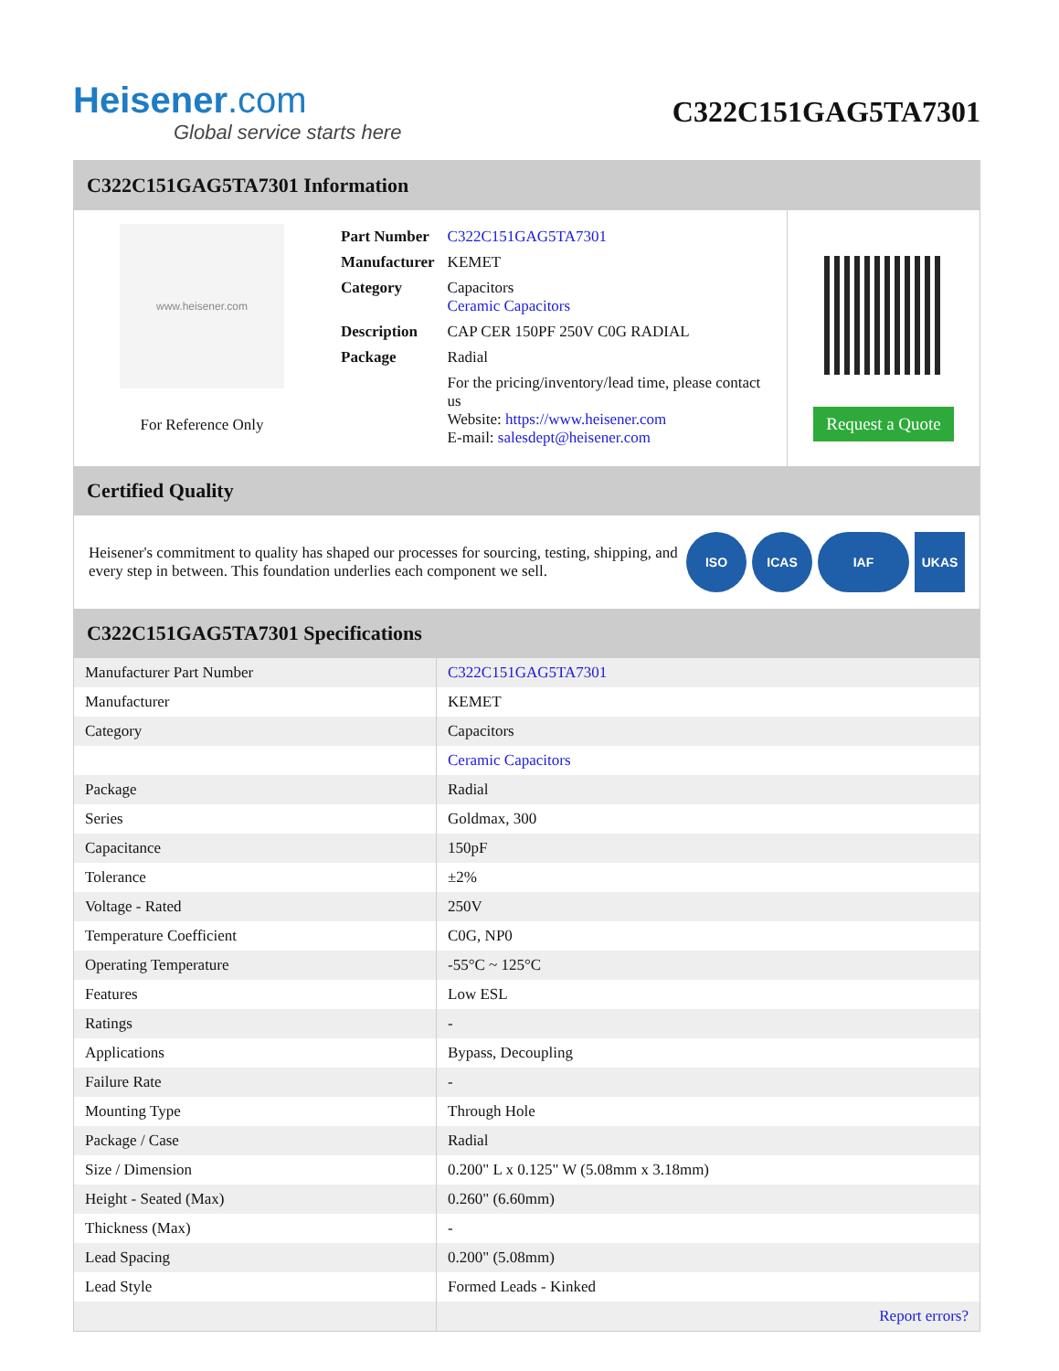Heisener.com
Global service starts here
C322C151GAG5TA7301
C322C151GAG5TA7301 Information
www.heisener.com
For Reference Only
| Part Number | C322C151GAG5TA7301 |
| Manufacturer | KEMET |
| Category | Capacitors Ceramic Capacitors |
| Description | CAP CER 150PF 250V C0G RADIAL |
| Package | Radial |
| | For the pricing/inventory/lead time, please contact us Website: https://www.heisener.com E-mail: salesdept@heisener.com |
Request a Quote
Certified Quality
Heisener's commitment to quality has shaped our processes for sourcing, testing, shipping, and every step in between. This foundation underlies each component we sell.
ISO ICAS IAF UKAS
C322C151GAG5TA7301 Specifications
| Manufacturer Part Number | C322C151GAG5TA7301 |
| Manufacturer | KEMET |
| Category | Capacitors |
| | Ceramic Capacitors |
| Package | Radial |
| Series | Goldmax, 300 |
| Capacitance | 150pF |
| Tolerance | ±2% |
| Voltage - Rated | 250V |
| Temperature Coefficient | C0G, NP0 |
| Operating Temperature | -55°C ~ 125°C |
| Features | Low ESL |
| Ratings | - |
| Applications | Bypass, Decoupling |
| Failure Rate | - |
| Mounting Type | Through Hole |
| Package / Case | Radial |
| Size / Dimension | 0.200" L x 0.125" W (5.08mm x 3.18mm) |
| Height - Seated (Max) | 0.260" (6.60mm) |
| Thickness (Max) | - |
| Lead Spacing | 0.200" (5.08mm) |
| Lead Style | Formed Leads - Kinked |
| | Report errors? |